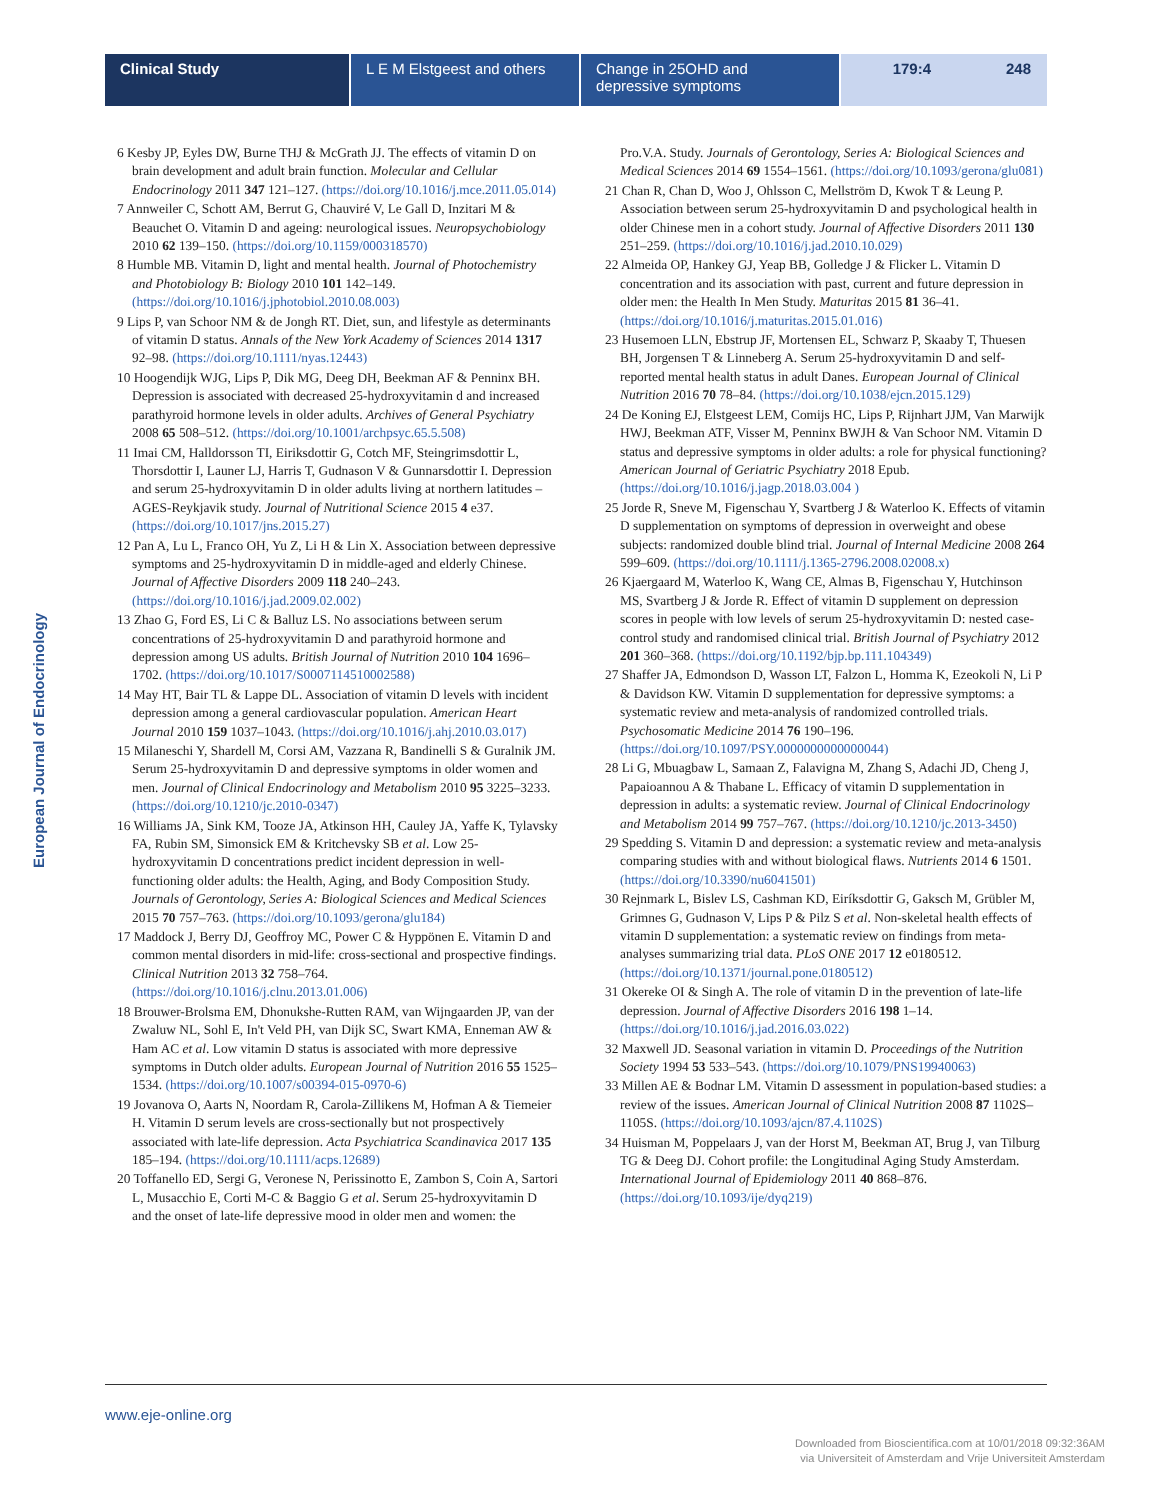Clinical Study L E M Elstgeest and others
Change in 25OHD and depressive symptoms
179:4 248
European Journal of Endocrinology
6 Kesby JP, Eyles DW, Burne THJ & McGrath JJ. The effects of vitamin D on brain development and adult brain function. Molecular and Cellular Endocrinology 2011 347 121–127. (https://doi.org/10.1016/j.mce.2011.05.014)
7 Annweiler C, Schott AM, Berrut G, Chauviré V, Le Gall D, Inzitari M & Beauchet O. Vitamin D and ageing: neurological issues. Neuropsychobiology 2010 62 139–150. (https://doi.org/10.1159/000318570)
8 Humble MB. Vitamin D, light and mental health. Journal of Photochemistry and Photobiology B: Biology 2010 101 142–149. (https://doi.org/10.1016/j.jphotobiol.2010.08.003)
9 Lips P, van Schoor NM & de Jongh RT. Diet, sun, and lifestyle as determinants of vitamin D status. Annals of the New York Academy of Sciences 2014 1317 92–98. (https://doi.org/10.1111/nyas.12443)
10 Hoogendijk WJG, Lips P, Dik MG, Deeg DH, Beekman AF & Penninx BH. Depression is associated with decreased 25-hydroxyvitamin d and increased parathyroid hormone levels in older adults. Archives of General Psychiatry 2008 65 508–512. (https://doi.org/10.1001/archpsyc.65.5.508)
11 Imai CM, Halldorsson TI, Eiriksdottir G, Cotch MF, Steingrimsdottir L, Thorsdottir I, Launer LJ, Harris T, Gudnason V & Gunnarsdottir I. Depression and serum 25-hydroxyvitamin D in older adults living at northern latitudes – AGES-Reykjavik study. Journal of Nutritional Science 2015 4 e37. (https://doi.org/10.1017/jns.2015.27)
12 Pan A, Lu L, Franco OH, Yu Z, Li H & Lin X. Association between depressive symptoms and 25-hydroxyvitamin D in middle-aged and elderly Chinese. Journal of Affective Disorders 2009 118 240–243. (https://doi.org/10.1016/j.jad.2009.02.002)
13 Zhao G, Ford ES, Li C & Balluz LS. No associations between serum concentrations of 25-hydroxyvitamin D and parathyroid hormone and depression among US adults. British Journal of Nutrition 2010 104 1696–1702. (https://doi.org/10.1017/S0007114510002588)
14 May HT, Bair TL & Lappe DL. Association of vitamin D levels with incident depression among a general cardiovascular population. American Heart Journal 2010 159 1037–1043. (https://doi.org/10.1016/j.ahj.2010.03.017)
15 Milaneschi Y, Shardell M, Corsi AM, Vazzana R, Bandinelli S & Guralnik JM. Serum 25-hydroxyvitamin D and depressive symptoms in older women and men. Journal of Clinical Endocrinology and Metabolism 2010 95 3225–3233. (https://doi.org/10.1210/jc.2010-0347)
16 Williams JA, Sink KM, Tooze JA, Atkinson HH, Cauley JA, Yaffe K, Tylavsky FA, Rubin SM, Simonsick EM & Kritchevsky SB et al. Low 25-hydroxyvitamin D concentrations predict incident depression in well-functioning older adults: the Health, Aging, and Body Composition Study. Journals of Gerontology, Series A: Biological Sciences and Medical Sciences 2015 70 757–763. (https://doi.org/10.1093/gerona/glu184)
17 Maddock J, Berry DJ, Geoffroy MC, Power C & Hyppönen E. Vitamin D and common mental disorders in mid-life: cross-sectional and prospective findings. Clinical Nutrition 2013 32 758–764. (https://doi.org/10.1016/j.clnu.2013.01.006)
18 Brouwer-Brolsma EM, Dhonukshe-Rutten RAM, van Wijngaarden JP, van der Zwaluw NL, Sohl E, In't Veld PH, van Dijk SC, Swart KMA, Enneman AW & Ham AC et al. Low vitamin D status is associated with more depressive symptoms in Dutch older adults. European Journal of Nutrition 2016 55 1525–1534. (https://doi.org/10.1007/s00394-015-0970-6)
19 Jovanova O, Aarts N, Noordam R, Carola-Zillikens M, Hofman A & Tiemeier H. Vitamin D serum levels are cross-sectionally but not prospectively associated with late-life depression. Acta Psychiatrica Scandinavica 2017 135 185–194. (https://doi.org/10.1111/acps.12689)
20 Toffanello ED, Sergi G, Veronese N, Perissinotto E, Zambon S, Coin A, Sartori L, Musacchio E, Corti M-C & Baggio G et al. Serum 25-hydroxyvitamin D and the onset of late-life depressive mood in older men and women: the Pro.V.A. Study. Journals of Gerontology, Series A: Biological Sciences and Medical Sciences 2014 69 1554–1561. (https://doi.org/10.1093/gerona/glu081)
21 Chan R, Chan D, Woo J, Ohlsson C, Mellström D, Kwok T & Leung P. Association between serum 25-hydroxyvitamin D and psychological health in older Chinese men in a cohort study. Journal of Affective Disorders 2011 130 251–259. (https://doi.org/10.1016/j.jad.2010.10.029)
22 Almeida OP, Hankey GJ, Yeap BB, Golledge J & Flicker L. Vitamin D concentration and its association with past, current and future depression in older men: the Health In Men Study. Maturitas 2015 81 36–41. (https://doi.org/10.1016/j.maturitas.2015.01.016)
23 Husemoen LLN, Ebstrup JF, Mortensen EL, Schwarz P, Skaaby T, Thuesen BH, Jorgensen T & Linneberg A. Serum 25-hydroxyvitamin D and self-reported mental health status in adult Danes. European Journal of Clinical Nutrition 2016 70 78–84. (https://doi.org/10.1038/ejcn.2015.129)
24 De Koning EJ, Elstgeest LEM, Comijs HC, Lips P, Rijnhart JJM, Van Marwijk HWJ, Beekman ATF, Visser M, Penninx BWJH & Van Schoor NM. Vitamin D status and depressive symptoms in older adults: a role for physical functioning? American Journal of Geriatric Psychiatry 2018 Epub. (https://doi.org/10.1016/j.jagp.2018.03.004 )
25 Jorde R, Sneve M, Figenschau Y, Svartberg J & Waterloo K. Effects of vitamin D supplementation on symptoms of depression in overweight and obese subjects: randomized double blind trial. Journal of Internal Medicine 2008 264 599–609. (https://doi.org/10.1111/j.1365-2796.2008.02008.x)
26 Kjaergaard M, Waterloo K, Wang CE, Almas B, Figenschau Y, Hutchinson MS, Svartberg J & Jorde R. Effect of vitamin D supplement on depression scores in people with low levels of serum 25-hydroxyvitamin D: nested case-control study and randomised clinical trial. British Journal of Psychiatry 2012 201 360–368. (https://doi.org/10.1192/bjp.bp.111.104349)
27 Shaffer JA, Edmondson D, Wasson LT, Falzon L, Homma K, Ezeokoli N, Li P & Davidson KW. Vitamin D supplementation for depressive symptoms: a systematic review and meta-analysis of randomized controlled trials. Psychosomatic Medicine 2014 76 190–196. (https://doi.org/10.1097/PSY.0000000000000044)
28 Li G, Mbuagbaw L, Samaan Z, Falavigna M, Zhang S, Adachi JD, Cheng J, Papaioannou A & Thabane L. Efficacy of vitamin D supplementation in depression in adults: a systematic review. Journal of Clinical Endocrinology and Metabolism 2014 99 757–767. (https://doi.org/10.1210/jc.2013-3450)
29 Spedding S. Vitamin D and depression: a systematic review and meta-analysis comparing studies with and without biological flaws. Nutrients 2014 6 1501. (https://doi.org/10.3390/nu6041501)
30 Rejnmark L, Bislev LS, Cashman KD, Eiríksdottir G, Gaksch M, Grübler M, Grimnes G, Gudnason V, Lips P & Pilz S et al. Non-skeletal health effects of vitamin D supplementation: a systematic review on findings from meta-analyses summarizing trial data. PLoS ONE 2017 12 e0180512. (https://doi.org/10.1371/journal.pone.0180512)
31 Okereke OI & Singh A. The role of vitamin D in the prevention of late-life depression. Journal of Affective Disorders 2016 198 1–14. (https://doi.org/10.1016/j.jad.2016.03.022)
32 Maxwell JD. Seasonal variation in vitamin D. Proceedings of the Nutrition Society 1994 53 533–543. (https://doi.org/10.1079/PNS19940063)
33 Millen AE & Bodnar LM. Vitamin D assessment in population-based studies: a review of the issues. American Journal of Clinical Nutrition 2008 87 1102S–1105S. (https://doi.org/10.1093/ajcn/87.4.1102S)
34 Huisman M, Poppelaars J, van der Horst M, Beekman AT, Brug J, van Tilburg TG & Deeg DJ. Cohort profile: the Longitudinal Aging Study Amsterdam. International Journal of Epidemiology 2011 40 868–876. (https://doi.org/10.1093/ije/dyq219)
www.eje-online.org
Downloaded from Bioscientifica.com at 10/01/2018 09:32:36AM
via Universiteit of Amsterdam and Vrije Universiteit Amsterdam